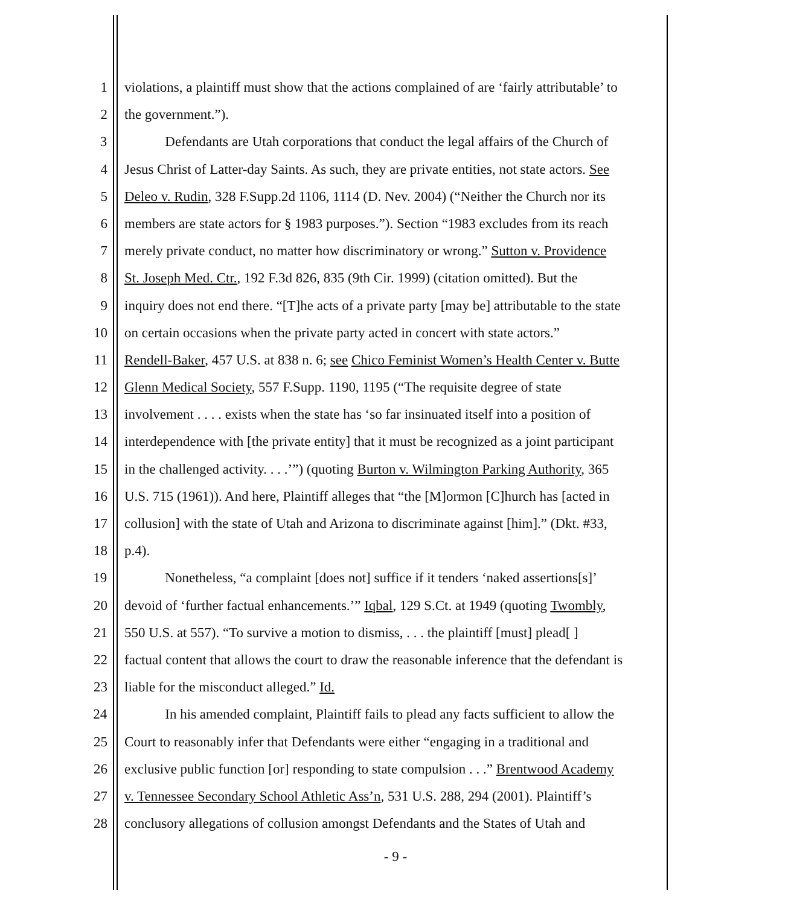1 violations, a plaintiff must show that the actions complained of are ‘fairly attributable’ to
2 the government.”).
3 Defendants are Utah corporations that conduct the legal affairs of the Church of
4 Jesus Christ of Latter-day Saints. As such, they are private entities, not state actors. See
5 Deleo v. Rudin, 328 F.Supp.2d 1106, 1114 (D. Nev. 2004) (“Neither the Church nor its
6 members are state actors for § 1983 purposes.”). Section “1983 excludes from its reach
7 merely private conduct, no matter how discriminatory or wrong.” Sutton v. Providence
8 St. Joseph Med. Ctr., 192 F.3d 826, 835 (9th Cir. 1999) (citation omitted). But the
9 inquiry does not end there. “[T]he acts of a private party [may be] attributable to the state
10 on certain occasions when the private party acted in concert with state actors.”
11 Rendell-Baker, 457 U.S. at 838 n. 6; see Chico Feminist Women’s Health Center v. Butte
12 Glenn Medical Society, 557 F.Supp. 1190, 1195 (“The requisite degree of state
13 involvement . . . . exists when the state has ‘so far insinuated itself into a position of
14 interdependence with [the private entity] that it must be recognized as a joint participant
15 in the challenged activity. . . .’”) (quoting Burton v. Wilmington Parking Authority, 365
16 U.S. 715 (1961)). And here, Plaintiff alleges that “the [M]ormon [C]hurch has [acted in
17 collusion] with the state of Utah and Arizona to discriminate against [him].” (Dkt. #33,
18 p.4).
19 Nonetheless, “a complaint [does not] suffice if it tenders ‘naked assertions[s]’
20 devoid of ‘further factual enhancements.’” Iqbal, 129 S.Ct. at 1949 (quoting Twombly,
21 550 U.S. at 557). “To survive a motion to dismiss, . . . the plaintiff [must] plead[ ]
22 factual content that allows the court to draw the reasonable inference that the defendant is
23 liable for the misconduct alleged.” Id.
24 In his amended complaint, Plaintiff fails to plead any facts sufficient to allow the
25 Court to reasonably infer that Defendants were either “engaging in a traditional and
26 exclusive public function [or] responding to state compulsion . . .” Brentwood Academy
27 v. Tennessee Secondary School Athletic Ass’n, 531 U.S. 288, 294 (2001). Plaintiff’s
28 conclusory allegations of collusion amongst Defendants and the States of Utah and
- 9 -